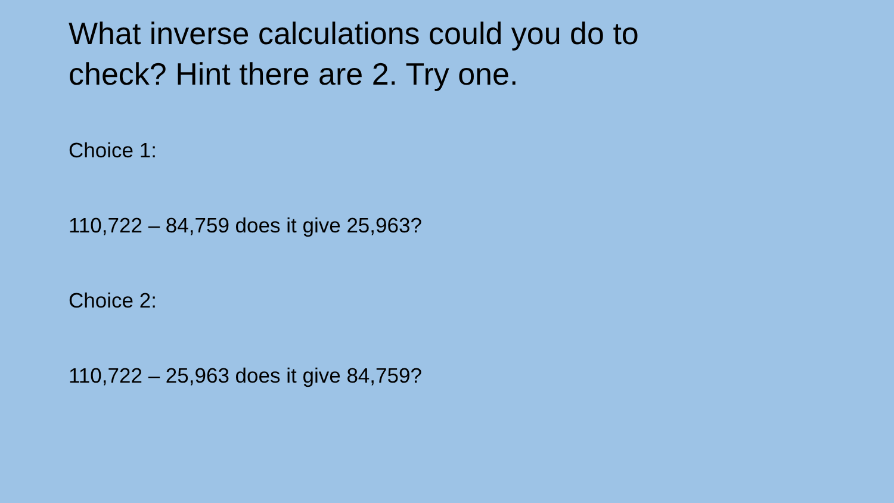What inverse calculations could you do to
check? Hint there are 2. Try one.
Choice 1:
110,722 – 84,759 does it give 25,963?
Choice 2:
110,722 – 25,963 does it give 84,759?